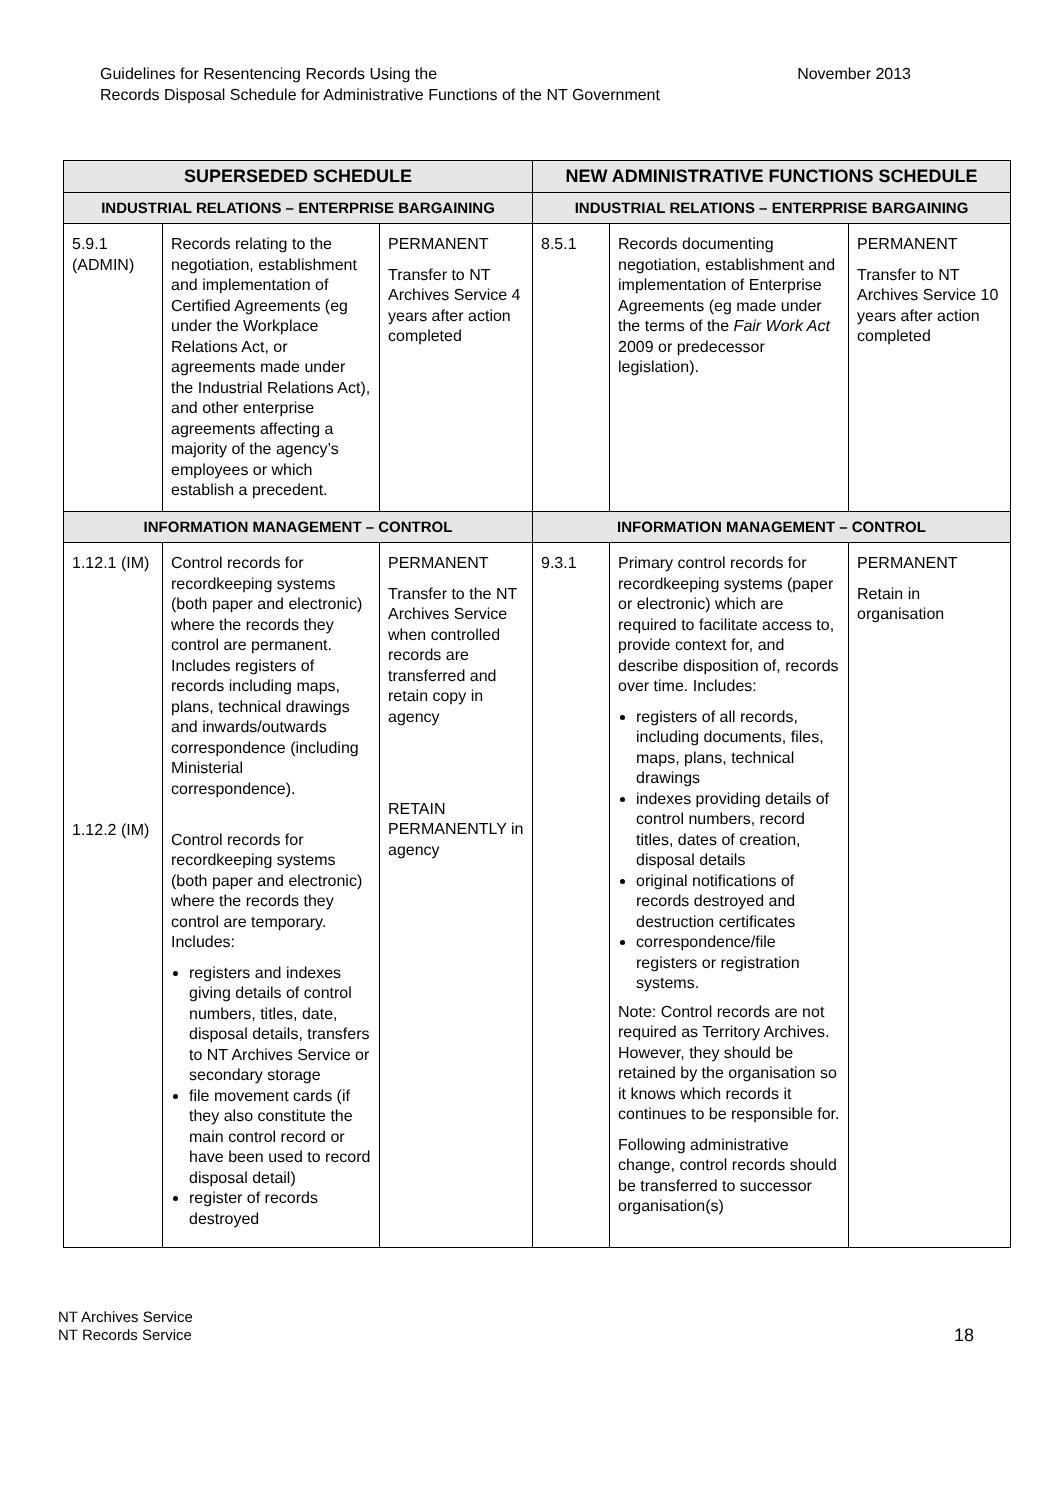Guidelines for Resentencing Records Using the
Records Disposal Schedule for Administrative Functions of the NT Government
November 2013
| SUPERSEDED SCHEDULE | | | NEW ADMINISTRATIVE FUNCTIONS SCHEDULE | | |
| --- | --- | --- | --- | --- | --- |
| INDUSTRIAL RELATIONS – ENTERPRISE BARGAINING | | | INDUSTRIAL RELATIONS – ENTERPRISE BARGAINING | | |
| 5.9.1 (ADMIN) | Records relating to the negotiation, establishment and implementation of Certified Agreements (eg under the Workplace Relations Act, or agreements made under the Industrial Relations Act), and other enterprise agreements affecting a majority of the agency’s employees or which establish a precedent. | PERMANENT Transfer to NT Archives Service 4 years after action completed | 8.5.1 | Records documenting negotiation, establishment and implementation of Enterprise Agreements (eg made under the terms of the Fair Work Act 2009 or predecessor legislation). | PERMANENT Transfer to NT Archives Service 10 years after action completed |
| INFORMATION MANAGEMENT – CONTROL | | | INFORMATION MANAGEMENT – CONTROL | | |
| 1.12.1 (IM) 1.12.2 (IM) | Control records for recordkeeping systems (both paper and electronic) where the records they control are permanent. Includes registers of records including maps, plans, technical drawings and inwards/outwards correspondence (including Ministerial correspondence). Control records for recordkeeping systems (both paper and electronic) where the records they control are temporary. Includes: registers and indexes giving details of control numbers, titles, date, disposal details, transfers to NT Archives Service or secondary storage file movement cards (if they also constitute the main control record or have been used to record disposal detail) register of records destroyed | PERMANENT Transfer to the NT Archives Service when controlled records are transferred and retain copy in agency RETAIN PERMANENTLY in agency | 9.3.1 | Primary control records for recordkeeping systems (paper or electronic) which are required to facilitate access to, provide context for, and describe disposition of, records over time. Includes: registers of all records, including documents, files, maps, plans, technical drawings indexes providing details of control numbers, record titles, dates of creation, disposal details original notifications of records destroyed and destruction certificates correspondence/file registers or registration systems. Note: Control records are not required as Territory Archives. However, they should be retained by the organisation so it knows which records it continues to be responsible for. Following administrative change, control records should be transferred to successor organisation(s) | PERMANENT Retain in organisation |
NT Archives Service
NT Records Service
18